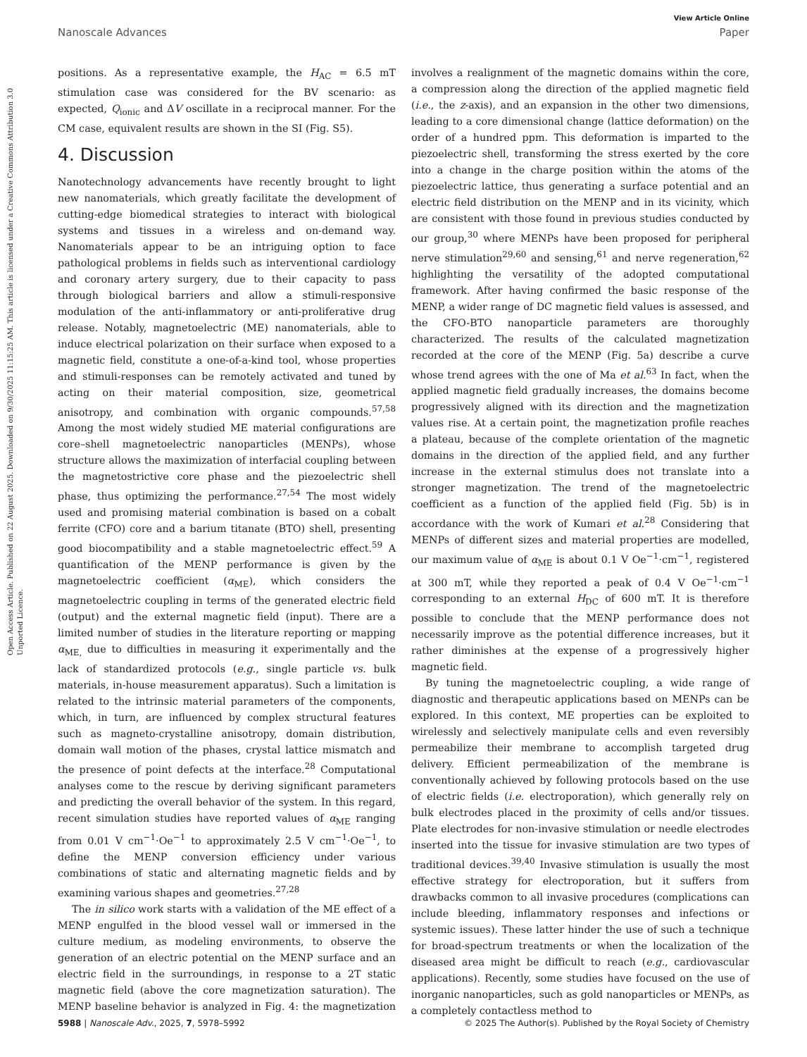Open Access Article. Published on 22 August 2025. Downloaded on 9/30/2025 11:15:25 AM. This article is licensed under a Creative Commons Attribution 3.0 Unported Licence.
View Article Online
Nanoscale Advances Paper
positions. As a representative example, the H<sub>AC</sub> = 6.5 mT stimulation case was considered for the BV scenario: as expected, Q<sub>ionic</sub> and ΔV oscillate in a reciprocal manner. For the CM case, equivalent results are shown in the SI (Fig. S5).
4. Discussion
Nanotechnology advancements have recently brought to light new nanomaterials, which greatly facilitate the development of cutting-edge biomedical strategies to interact with biological systems and tissues in a wireless and on-demand way. Nanomaterials appear to be an intriguing option to face pathological problems in fields such as interventional cardiology and coronary artery surgery, due to their capacity to pass through biological barriers and allow a stimuli-responsive modulation of the anti-inflammatory or anti-proliferative drug release. Notably, magnetoelectric (ME) nanomaterials, able to induce electrical polarization on their surface when exposed to a magnetic field, constitute a one-of-a-kind tool, whose properties and stimuli-responses can be remotely activated and tuned by acting on their material composition, size, geometrical anisotropy, and combination with organic compounds.<sup>57,58</sup> Among the most widely studied ME material configurations are core–shell magnetoelectric nanoparticles (MENPs), whose structure allows the maximization of interfacial coupling between the magnetostrictive core phase and the piezoelectric shell phase, thus optimizing the performance.<sup>27,54</sup> The most widely used and promising material combination is based on a cobalt ferrite (CFO) core and a barium titanate (BTO) shell, presenting good biocompatibility and a stable magnetoelectric effect.<sup>59</sup> A quantification of the MENP performance is given by the magnetoelectric coefficient (α<sub>ME</sub>), which considers the magnetoelectric coupling in terms of the generated electric field (output) and the external magnetic field (input). There are a limited number of studies in the literature reporting or mapping α<sub>ME,</sub> due to difficulties in measuring it experimentally and the lack of standardized protocols (e.g., single particle vs. bulk materials, in-house measurement apparatus). Such a limitation is related to the intrinsic material parameters of the components, which, in turn, are influenced by complex structural features such as magneto-crystalline anisotropy, domain distribution, domain wall motion of the phases, crystal lattice mismatch and the presence of point defects at the interface.<sup>28</sup> Computational analyses come to the rescue by deriving significant parameters and predicting the overall behavior of the system. In this regard, recent simulation studies have reported values of α<sub>ME</sub> ranging from 0.01 V cm<sup>−1</sup>·Oe<sup>−1</sup> to approximately 2.5 V cm<sup>−1</sup>·Oe<sup>−1</sup>, to define the MENP conversion efficiency under various combinations of static and alternating magnetic fields and by examining various shapes and geometries.<sup>27,28</sup>
The in silico work starts with a validation of the ME effect of a MENP engulfed in the blood vessel wall or immersed in the culture medium, as modeling environments, to observe the generation of an electric potential on the MENP surface and an electric field in the surroundings, in response to a 2T static magnetic field (above the core magnetization saturation). The MENP baseline behavior is analyzed in Fig. 4: the magnetization involves a realignment of the magnetic domains within the core, a compression along the direction of the applied magnetic field (i.e., the z-axis), and an expansion in the other two dimensions, leading to a core dimensional change (lattice deformation) on the order of a hundred ppm. This deformation is imparted to the piezoelectric shell, transforming the stress exerted by the core into a change in the charge position within the atoms of the piezoelectric lattice, thus generating a surface potential and an electric field distribution on the MENP and in its vicinity, which are consistent with those found in previous studies conducted by our group,<sup>30</sup> where MENPs have been proposed for peripheral nerve stimulation<sup>29,60</sup> and sensing,<sup>61</sup> and nerve regeneration,<sup>62</sup> highlighting the versatility of the adopted computational framework. After having confirmed the basic response of the MENP, a wider range of DC magnetic field values is assessed, and the CFO-BTO nanoparticle parameters are thoroughly characterized. The results of the calculated magnetization recorded at the core of the MENP (Fig. 5a) describe a curve whose trend agrees with the one of Ma et al.<sup>63</sup> In fact, when the applied magnetic field gradually increases, the domains become progressively aligned with its direction and the magnetization values rise. At a certain point, the magnetization profile reaches a plateau, because of the complete orientation of the magnetic domains in the direction of the applied field, and any further increase in the external stimulus does not translate into a stronger magnetization. The trend of the magnetoelectric coefficient as a function of the applied field (Fig. 5b) is in accordance with the work of Kumari et al.<sup>28</sup> Considering that MENPs of different sizes and material properties are modelled, our maximum value of α<sub>ME</sub> is about 0.1 V Oe<sup>−1</sup>·cm<sup>−1</sup>, registered at 300 mT, while they reported a peak of 0.4 V Oe<sup>−1</sup>·cm<sup>−1</sup> corresponding to an external H<sub>DC</sub> of 600 mT. It is therefore possible to conclude that the MENP performance does not necessarily improve as the potential difference increases, but it rather diminishes at the expense of a progressively higher magnetic field.
By tuning the magnetoelectric coupling, a wide range of diagnostic and therapeutic applications based on MENPs can be explored. In this context, ME properties can be exploited to wirelessly and selectively manipulate cells and even reversibly permeabilize their membrane to accomplish targeted drug delivery. Efficient permeabilization of the membrane is conventionally achieved by following protocols based on the use of electric fields (i.e. electroporation), which generally rely on bulk electrodes placed in the proximity of cells and/or tissues. Plate electrodes for non-invasive stimulation or needle electrodes inserted into the tissue for invasive stimulation are two types of traditional devices.<sup>39,40</sup> Invasive stimulation is usually the most effective strategy for electroporation, but it suffers from drawbacks common to all invasive procedures (complications can include bleeding, inflammatory responses and infections or systemic issues). These latter hinder the use of such a technique for broad-spectrum treatments or when the localization of the diseased area might be difficult to reach (e.g., cardiovascular applications). Recently, some studies have focused on the use of inorganic nanoparticles, such as gold nanoparticles or MENPs, as a completely contactless method to
5988 | Nanoscale Adv., 2025, 7, 5978–5992 © 2025 The Author(s). Published by the Royal Society of Chemistry